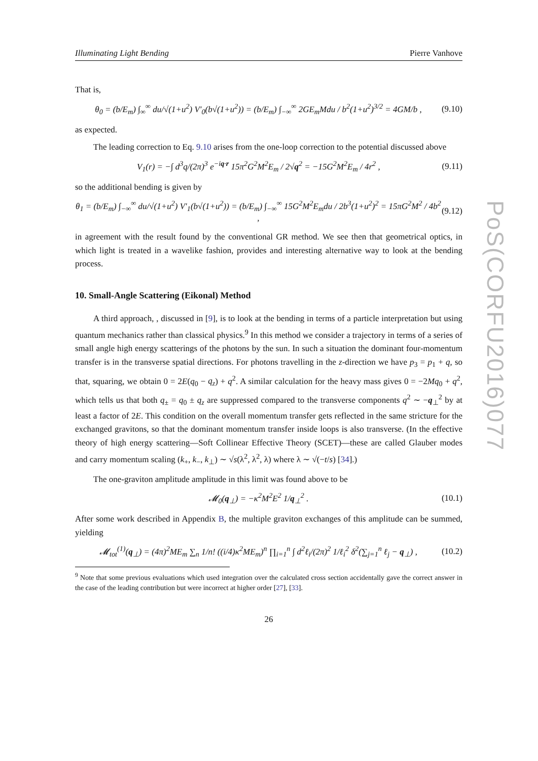Illuminating Light Bending Pierre Vanhove
That is,
θ<sub>0</sub> = (b/E<sub>m</sub>) ∫<sub>∞</sub><sup>∞</sup> du/√(1+u<sup>2</sup>) V′<sub>0</sub>(b√(1+u<sup>2</sup>)) = (b/E<sub>m</sub>) ∫<sub>−∞</sub><sup>∞</sup> 2GE<sub>m</sub>Mdu / b<sup>2</sup>(1+u<sup>2</sup>)<sup>3/2</sup> = 4GM/b ,
(9.10)
as expected.
The leading correction to Eq. 9.10 arises from the one-loop correction to the potential discussed above
V<sub>1</sub>(r) = −∫ d<sup>3</sup>q/(2π)<sup>3</sup> e<sup>−iq·r</sup> 15π<sup>2</sup>G<sup>2</sup>M<sup>2</sup>E<sub>m</sub> / 2√q<sup>2</sup> = −15G<sup>2</sup>M<sup>2</sup>E<sub>m</sub> / 4r<sup>2</sup> ,
(9.11)
so the additional bending is given by
θ<sub>1</sub> = (b/E<sub>m</sub>) ∫<sub>−∞</sub><sup>∞</sup> du/√(1+u<sup>2</sup>) V′<sub>1</sub>(b√(1+u<sup>2</sup>)) = (b/E<sub>m</sub>) ∫<sub>−∞</sub><sup>∞</sup> 15G<sup>2</sup>M<sup>2</sup>E<sub>m</sub>du / 2b<sup>3</sup>(1+u<sup>2</sup>)<sup>2</sup> = 15πG<sup>2</sup>M<sup>2</sup> / 4b<sup>2</sup> ,
(9.12)
in agreement with the result found by the conventional GR method. We see then that geometrical optics, in which light is treated in a wavelike fashion, provides and interesting alternative way to look at the bending process.
10. Small-Angle Scattering (Eikonal) Method
A third approach, , discussed in [9], is to look at the bending in terms of a particle interpretation but using quantum mechanics rather than classical physics.<sup>9</sup> In this method we consider a trajectory in terms of a series of small angle high energy scatterings of the photons by the sun. In such a situation the dominant four-momentum transfer is in the transverse spatial directions. For photons travelling in the z-direction we have p<sub>3</sub> = p<sub>1</sub> + q, so that, squaring, we obtain 0 = 2E(q<sub>0</sub> − q<sub>z</sub>) + q<sup>2</sup>. A similar calculation for the heavy mass gives 0 = −2Mq<sub>0</sub> + q<sup>2</sup>, which tells us that both q<sub>±</sub> = q<sub>0</sub> ± q<sub>z</sub> are suppressed compared to the transverse components q<sup>2</sup> ∼ −q<sub>⊥</sub><sup>2</sup> by at least a factor of 2E. This condition on the overall momentum transfer gets reflected in the same stricture for the exchanged gravitons, so that the dominant momentum transfer inside loops is also transverse. (In the effective theory of high energy scattering—Soft Collinear Effective Theory (SCET)—these are called Glauber modes and carry momentum scaling (k<sub>+</sub>, k<sub>−</sub>, k<sub>⊥</sub>) ∼ √s(λ<sup>2</sup>, λ<sup>2</sup>, λ) where λ ∼ √(−t/s) [34].)
The one-graviton amplitude amplitude in this limit was found above to be
𝓜<sub>0</sub>(q<sub>⊥</sub>) = −κ<sup>2</sup>M<sup>2</sup>E<sup>2</sup> 1/q<sub>⊥</sub><sup>2</sup> . (10.1)
After some work described in Appendix B, the multiple graviton exchanges of this amplitude can be summed, yielding
𝓜<sub>tot</sub><sup>(1)</sup>(q<sub>⊥</sub>) = (4π)<sup>2</sup>ME<sub>m</sub> ∑<sub>n</sub> 1/n! ((i/4)κ<sup>2</sup>ME<sub>m</sub>)<sup>n</sup> ∏<sub>i=1</sub><sup>n</sup> ∫ d<sup>2</sup>ℓ<sub>i</sub>/(2π)<sup>2</sup> 1/ℓ<sub>i</sub><sup>2</sup> δ<sup>2</sup>(∑<sub>j=1</sub><sup>n</sup> ℓ<sub>j</sub> − q<sub>⊥</sub>) ,
(10.2)
<sup>9</sup> Note that some previous evaluations which used integration over the calculated cross section accidentally gave the correct answer in the case of the leading contribution but were incorrect at higher order [27], [33].
26
PoS(CORFU2016)077